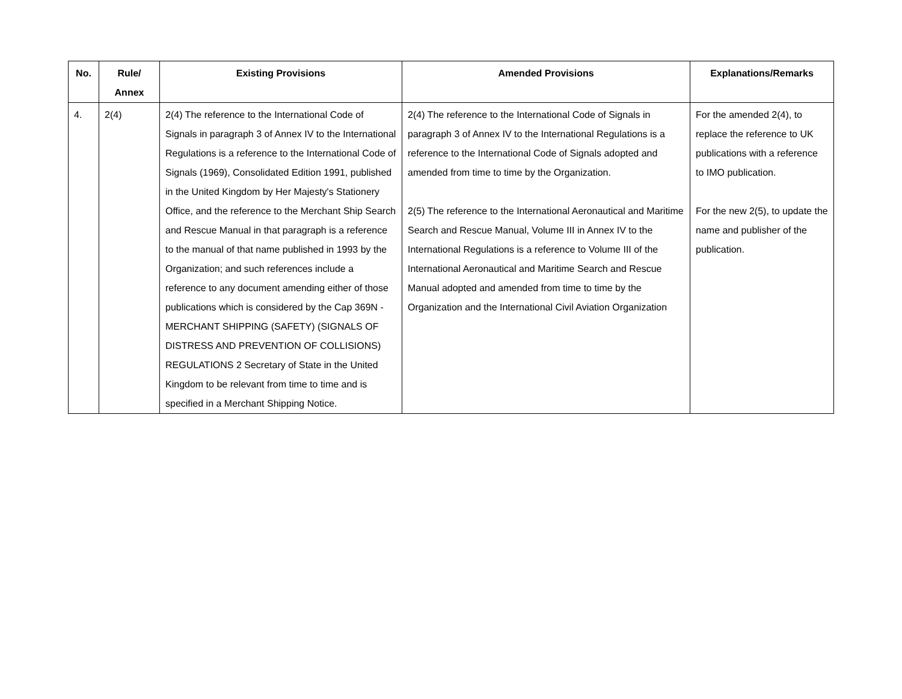| No. | Rule/ Annex | Existing Provisions | Amended Provisions | Explanations/Remarks |
| --- | --- | --- | --- | --- |
| 4. | 2(4) | 2(4) The reference to the International Code of Signals in paragraph 3 of Annex IV to the International Regulations is a reference to the International Code of Signals (1969), Consolidated Edition 1991, published in the United Kingdom by Her Majesty's Stationery Office, and the reference to the Merchant Ship Search and Rescue Manual in that paragraph is a reference to the manual of that name published in 1993 by the Organization; and such references include a reference to any document amending either of those publications which is considered by the Cap 369N - MERCHANT SHIPPING (SAFETY) (SIGNALS OF DISTRESS AND PREVENTION OF COLLISIONS) REGULATIONS 2 Secretary of State in the United Kingdom to be relevant from time to time and is specified in a Merchant Shipping Notice. | 2(4) The reference to the International Code of Signals in paragraph 3 of Annex IV to the International Regulations is a reference to the International Code of Signals adopted and amended from time to time by the Organization. 2(5) The reference to the International Aeronautical and Maritime Search and Rescue Manual, Volume III in Annex IV to the International Regulations is a reference to Volume III of the International Aeronautical and Maritime Search and Rescue Manual adopted and amended from time to time by the Organization and the International Civil Aviation Organization | For the amended 2(4), to replace the reference to UK publications with a reference to IMO publication. For the new 2(5), to update the name and publisher of the publication. |